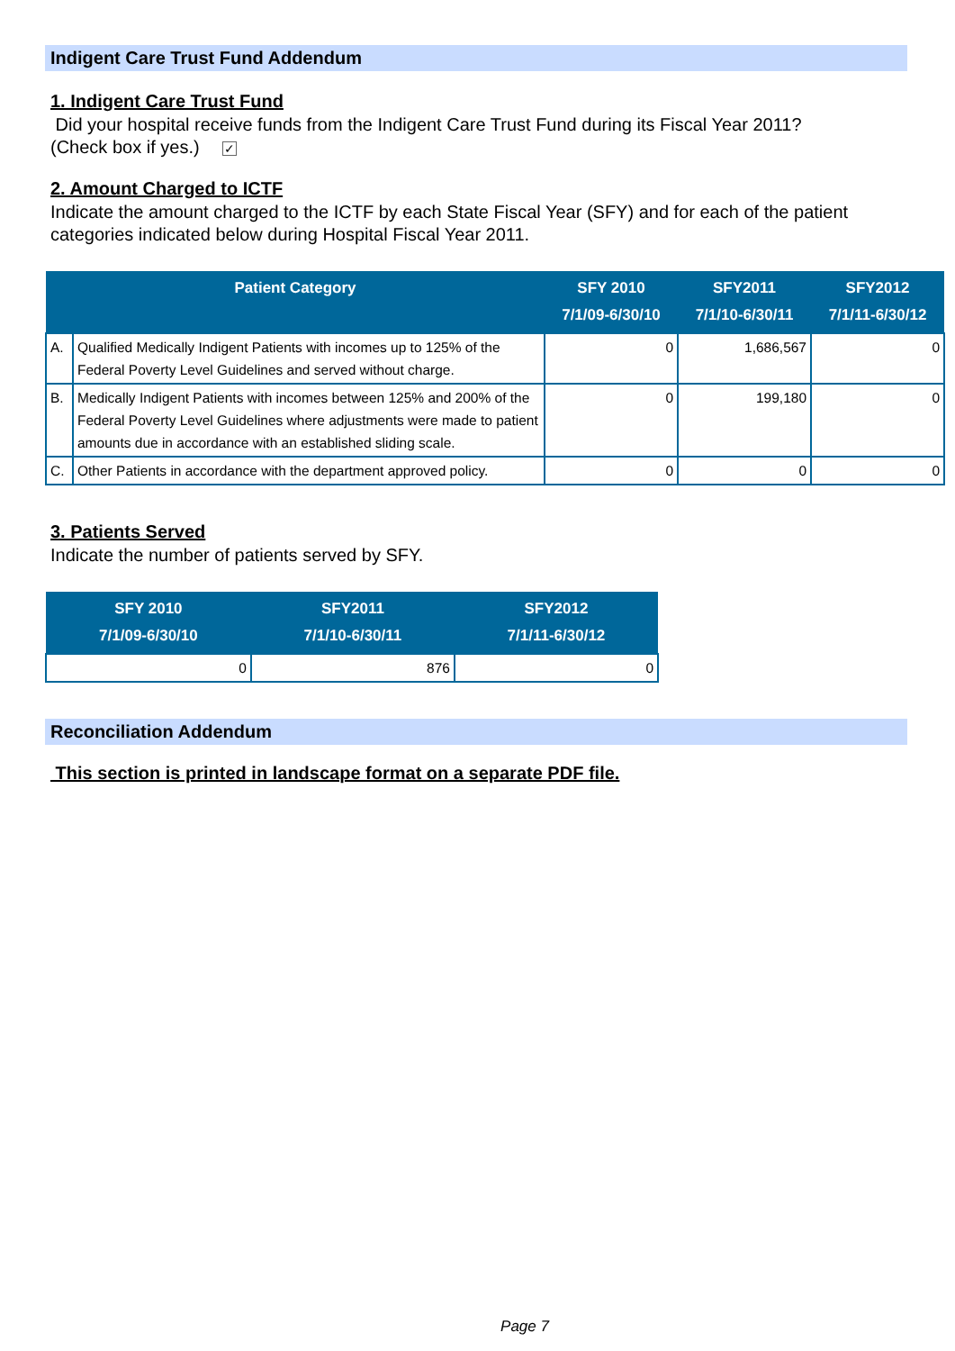Indigent Care Trust Fund Addendum
1. Indigent Care Trust Fund
Did your hospital receive funds from the Indigent Care Trust Fund during its Fiscal Year 2011?
(Check box if yes.) ✓
2. Amount Charged to ICTF
Indicate the amount charged to the ICTF by each State Fiscal Year (SFY) and for each of the patient categories indicated below during Hospital Fiscal Year 2011.
| Patient Category | | SFY 2010 7/1/09-6/30/10 | SFY2011 7/1/10-6/30/11 | SFY2012 7/1/11-6/30/12 |
| --- | --- | --- | --- | --- |
| A. | Qualified Medically Indigent Patients with incomes up to 125% of the Federal Poverty Level Guidelines and served without charge. | 0 | 1,686,567 | 0 |
| B. | Medically Indigent Patients with incomes between 125% and 200% of the Federal Poverty Level Guidelines where adjustments were made to patient amounts due in accordance with an established sliding scale. | 0 | 199,180 | 0 |
| C. | Other Patients in accordance with the department approved policy. | 0 | 0 | 0 |
3. Patients Served
Indicate the number of patients served by SFY.
| SFY 2010 7/1/09-6/30/10 | SFY2011 7/1/10-6/30/11 | SFY2012 7/1/11-6/30/12 |
| --- | --- | --- |
| 0 | 876 | 0 |
Reconciliation Addendum
This section is printed in landscape format on a separate PDF file.
Page 7